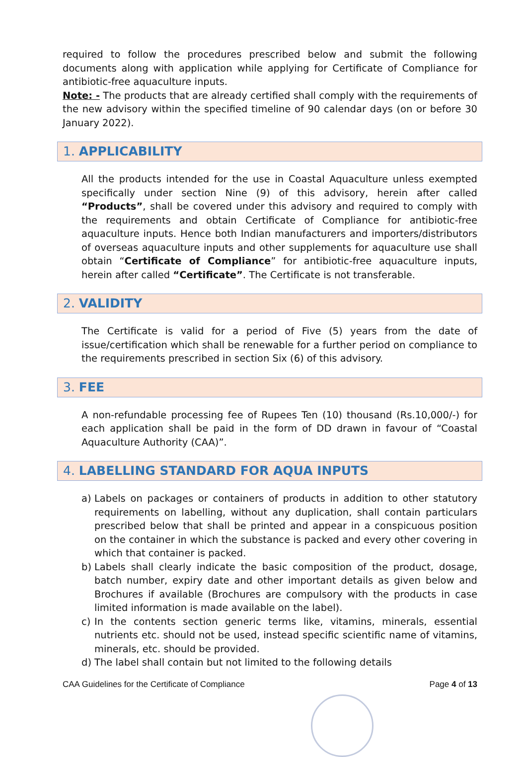required to follow the procedures prescribed below and submit the following documents along with application while applying for Certificate of Compliance for antibiotic-free aquaculture inputs.
Note: - The products that are already certified shall comply with the requirements of the new advisory within the specified timeline of 90 calendar days (on or before 30 January 2022).
1. APPLICABILITY
All the products intended for the use in Coastal Aquaculture unless exempted specifically under section Nine (9) of this advisory, herein after called “Products”, shall be covered under this advisory and required to comply with the requirements and obtain Certificate of Compliance for antibiotic-free aquaculture inputs. Hence both Indian manufacturers and importers/distributors of overseas aquaculture inputs and other supplements for aquaculture use shall obtain “Certificate of Compliance” for antibiotic-free aquaculture inputs, herein after called “Certificate”. The Certificate is not transferable.
2. VALIDITY
The Certificate is valid for a period of Five (5) years from the date of issue/certification which shall be renewable for a further period on compliance to the requirements prescribed in section Six (6) of this advisory.
3. FEE
A non-refundable processing fee of Rupees Ten (10) thousand (Rs.10,000/-) for each application shall be paid in the form of DD drawn in favour of “Coastal Aquaculture Authority (CAA)”.
4. LABELLING STANDARD FOR AQUA INPUTS
a) Labels on packages or containers of products in addition to other statutory requirements on labelling, without any duplication, shall contain particulars prescribed below that shall be printed and appear in a conspicuous position on the container in which the substance is packed and every other covering in which that container is packed.
b) Labels shall clearly indicate the basic composition of the product, dosage, batch number, expiry date and other important details as given below and Brochures if available (Brochures are compulsory with the products in case limited information is made available on the label).
c) In the contents section generic terms like, vitamins, minerals, essential nutrients etc. should not be used, instead specific scientific name of vitamins, minerals, etc. should be provided.
d) The label shall contain but not limited to the following details
CAA Guidelines for the Certificate of Compliance Page 4 of 13